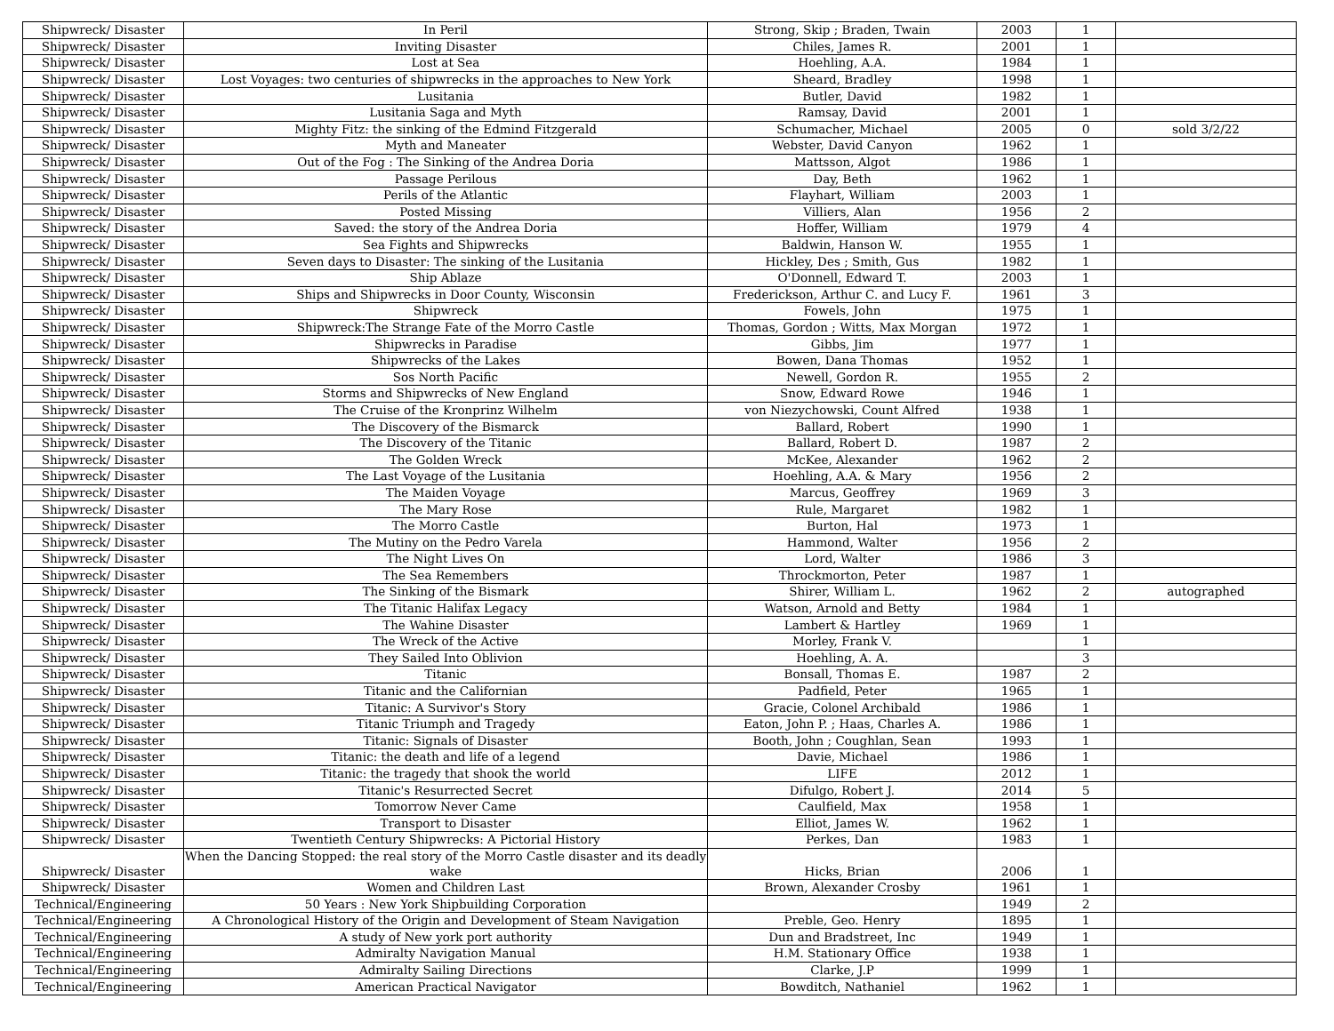| Shipwreck/ Disaster | In Peril | Strong, Skip ; Braden, Twain | 2003 | 1 | |
| Shipwreck/ Disaster | Inviting Disaster | Chiles, James R. | 2001 | 1 | |
| Shipwreck/ Disaster | Lost at Sea | Hoehling, A.A. | 1984 | 1 | |
| Shipwreck/ Disaster | Lost Voyages: two centuries of shipwrecks in the approaches to New York | Sheard, Bradley | 1998 | 1 | |
| Shipwreck/ Disaster | Lusitania | Butler, David | 1982 | 1 | |
| Shipwreck/ Disaster | Lusitania Saga and Myth | Ramsay, David | 2001 | 1 | |
| Shipwreck/ Disaster | Mighty Fitz: the sinking of the Edmind Fitzgerald | Schumacher, Michael | 2005 | 0 | sold 3/2/22 |
| Shipwreck/ Disaster | Myth and Maneater | Webster, David Canyon | 1962 | 1 | |
| Shipwreck/ Disaster | Out of the Fog : The Sinking of the Andrea Doria | Mattsson, Algot | 1986 | 1 | |
| Shipwreck/ Disaster | Passage Perilous | Day, Beth | 1962 | 1 | |
| Shipwreck/ Disaster | Perils of the Atlantic | Flayhart, William | 2003 | 1 | |
| Shipwreck/ Disaster | Posted Missing | Villiers, Alan | 1956 | 2 | |
| Shipwreck/ Disaster | Saved: the story of the Andrea Doria | Hoffer, William | 1979 | 4 | |
| Shipwreck/ Disaster | Sea Fights and Shipwrecks | Baldwin, Hanson W. | 1955 | 1 | |
| Shipwreck/ Disaster | Seven days to Disaster: The sinking of the Lusitania | Hickley, Des ; Smith, Gus | 1982 | 1 | |
| Shipwreck/ Disaster | Ship Ablaze | O'Donnell, Edward T. | 2003 | 1 | |
| Shipwreck/ Disaster | Ships and Shipwrecks in Door County, Wisconsin | Frederickson, Arthur C. and Lucy F. | 1961 | 3 | |
| Shipwreck/ Disaster | Shipwreck | Fowels, John | 1975 | 1 | |
| Shipwreck/ Disaster | Shipwreck:The Strange Fate of the Morro Castle | Thomas, Gordon ; Witts, Max Morgan | 1972 | 1 | |
| Shipwreck/ Disaster | Shipwrecks in Paradise | Gibbs, Jim | 1977 | 1 | |
| Shipwreck/ Disaster | Shipwrecks of the Lakes | Bowen, Dana Thomas | 1952 | 1 | |
| Shipwreck/ Disaster | Sos North Pacific | Newell, Gordon R. | 1955 | 2 | |
| Shipwreck/ Disaster | Storms and Shipwrecks of New England | Snow, Edward Rowe | 1946 | 1 | |
| Shipwreck/ Disaster | The Cruise of the Kronprinz Wilhelm | von Niezychowski, Count Alfred | 1938 | 1 | |
| Shipwreck/ Disaster | The Discovery of the Bismarck | Ballard, Robert | 1990 | 1 | |
| Shipwreck/ Disaster | The Discovery of the Titanic | Ballard, Robert D. | 1987 | 2 | |
| Shipwreck/ Disaster | The Golden Wreck | McKee, Alexander | 1962 | 2 | |
| Shipwreck/ Disaster | The Last Voyage of the Lusitania | Hoehling, A.A. & Mary | 1956 | 2 | |
| Shipwreck/ Disaster | The Maiden Voyage | Marcus, Geoffrey | 1969 | 3 | |
| Shipwreck/ Disaster | The Mary Rose | Rule, Margaret | 1982 | 1 | |
| Shipwreck/ Disaster | The Morro Castle | Burton, Hal | 1973 | 1 | |
| Shipwreck/ Disaster | The Mutiny on the Pedro Varela | Hammond, Walter | 1956 | 2 | |
| Shipwreck/ Disaster | The Night Lives On | Lord, Walter | 1986 | 3 | |
| Shipwreck/ Disaster | The Sea Remembers | Throckmorton, Peter | 1987 | 1 | |
| Shipwreck/ Disaster | The Sinking of the Bismark | Shirer, William L. | 1962 | 2 | autographed |
| Shipwreck/ Disaster | The Titanic Halifax Legacy | Watson, Arnold and Betty | 1984 | 1 | |
| Shipwreck/ Disaster | The Wahine Disaster | Lambert & Hartley | 1969 | 1 | |
| Shipwreck/ Disaster | The Wreck of the Active | Morley, Frank V. | | 1 | |
| Shipwreck/ Disaster | They Sailed Into Oblivion | Hoehling, A. A. | | 3 | |
| Shipwreck/ Disaster | Titanic | Bonsall, Thomas E. | 1987 | 2 | |
| Shipwreck/ Disaster | Titanic and the Californian | Padfield, Peter | 1965 | 1 | |
| Shipwreck/ Disaster | Titanic: A Survivor's Story | Gracie, Colonel Archibald | 1986 | 1 | |
| Shipwreck/ Disaster | Titanic Triumph and Tragedy | Eaton, John P. ; Haas, Charles A. | 1986 | 1 | |
| Shipwreck/ Disaster | Titanic: Signals of Disaster | Booth, John ; Coughlan, Sean | 1993 | 1 | |
| Shipwreck/ Disaster | Titanic: the death and life of a legend | Davie, Michael | 1986 | 1 | |
| Shipwreck/ Disaster | Titanic: the tragedy that shook the world | LIFE | 2012 | 1 | |
| Shipwreck/ Disaster | Titanic's Resurrected Secret | Difulgo, Robert J. | 2014 | 5 | |
| Shipwreck/ Disaster | Tomorrow Never Came | Caulfield, Max | 1958 | 1 | |
| Shipwreck/ Disaster | Transport to Disaster | Elliot, James W. | 1962 | 1 | |
| Shipwreck/ Disaster | Twentieth Century Shipwrecks: A Pictorial History | Perkes, Dan | 1983 | 1 | |
| Shipwreck/ Disaster | When the Dancing Stopped: the real story of the Morro Castle disaster and its deadly wake | Hicks, Brian | 2006 | 1 | |
| Shipwreck/ Disaster | Women and Children Last | Brown, Alexander Crosby | 1961 | 1 | |
| Technical/Engineering | 50 Years : New York Shipbuilding Corporation | | 1949 | 2 | |
| Technical/Engineering | A Chronological History of the Origin and Development of Steam Navigation | Preble, Geo. Henry | 1895 | 1 | |
| Technical/Engineering | A study of New york port authority | Dun and Bradstreet, Inc | 1949 | 1 | |
| Technical/Engineering | Admiralty Navigation Manual | H.M. Stationary Office | 1938 | 1 | |
| Technical/Engineering | Admiralty Sailing Directions | Clarke, J.P | 1999 | 1 | |
| Technical/Engineering | American Practical Navigator | Bowditch, Nathaniel | 1962 | 1 | |